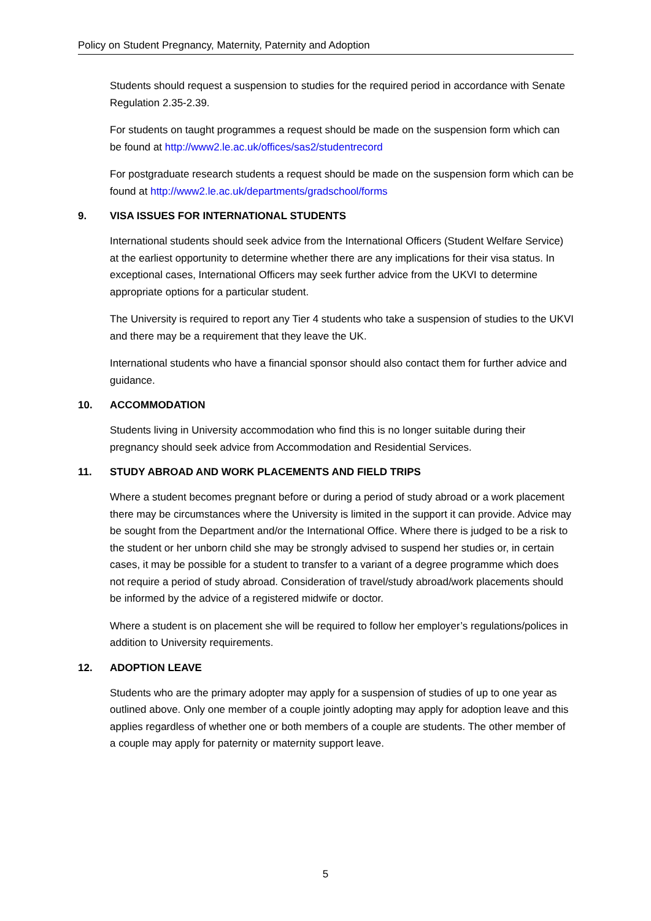Policy on Student Pregnancy, Maternity, Paternity and Adoption
Students should request a suspension to studies for the required period in accordance with Senate Regulation 2.35-2.39.
For students on taught programmes a request should be made on the suspension form which can be found at http://www2.le.ac.uk/offices/sas2/studentrecord
For postgraduate research students a request should be made on the suspension form which can be found at http://www2.le.ac.uk/departments/gradschool/forms
9. VISA ISSUES FOR INTERNATIONAL STUDENTS
International students should seek advice from the International Officers (Student Welfare Service) at the earliest opportunity to determine whether there are any implications for their visa status. In exceptional cases, International Officers may seek further advice from the UKVI to determine appropriate options for a particular student.
The University is required to report any Tier 4 students who take a suspension of studies to the UKVI and there may be a requirement that they leave the UK.
International students who have a financial sponsor should also contact them for further advice and guidance.
10. ACCOMMODATION
Students living in University accommodation who find this is no longer suitable during their pregnancy should seek advice from Accommodation and Residential Services.
11. STUDY ABROAD AND WORK PLACEMENTS AND FIELD TRIPS
Where a student becomes pregnant before or during a period of study abroad or a work placement there may be circumstances where the University is limited in the support it can provide. Advice may be sought from the Department and/or the International Office. Where there is judged to be a risk to the student or her unborn child she may be strongly advised to suspend her studies or, in certain cases, it may be possible for a student to transfer to a variant of a degree programme which does not require a period of study abroad. Consideration of travel/study abroad/work placements should be informed by the advice of a registered midwife or doctor.
Where a student is on placement she will be required to follow her employer’s regulations/polices in addition to University requirements.
12. ADOPTION LEAVE
Students who are the primary adopter may apply for a suspension of studies of up to one year as outlined above. Only one member of a couple jointly adopting may apply for adoption leave and this applies regardless of whether one or both members of a couple are students. The other member of a couple may apply for paternity or maternity support leave.
5